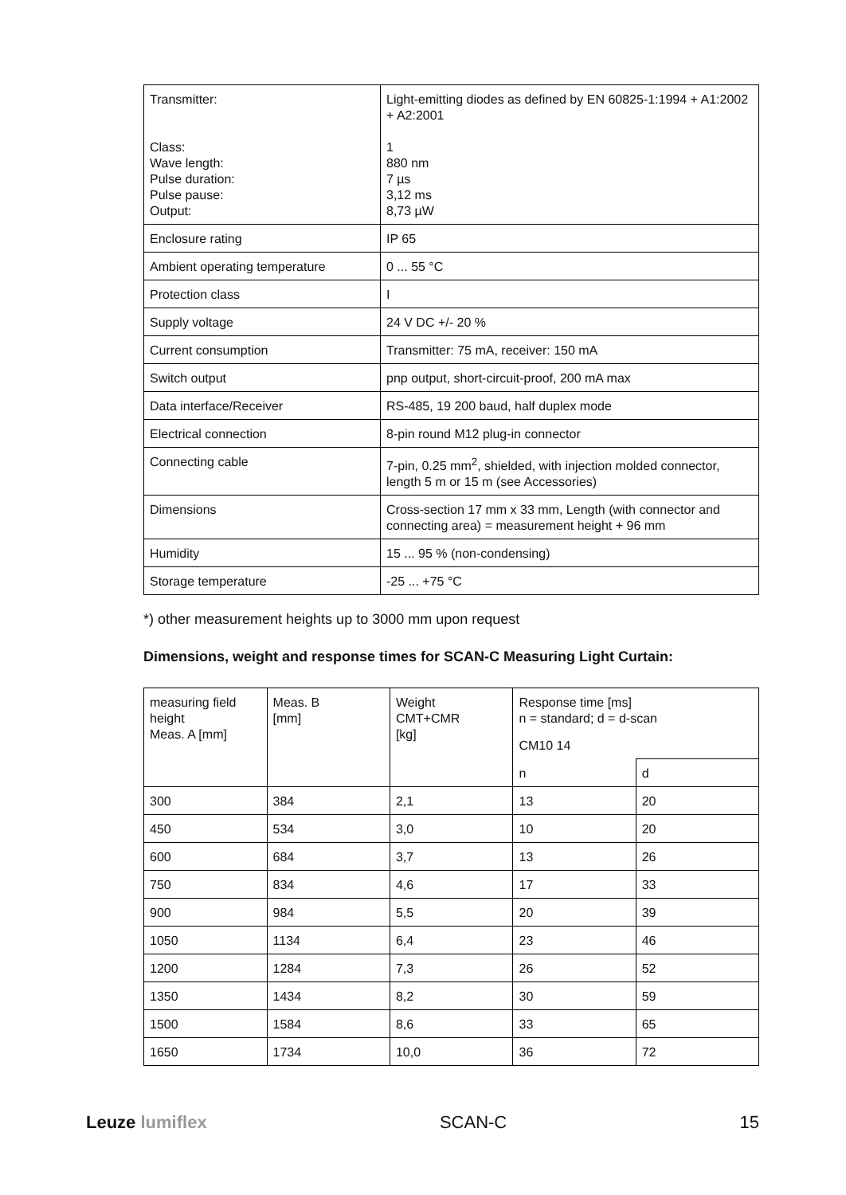| Transmitter: Class: Wave length: Pulse duration: Pulse pause: Output: | Light-emitting diodes as defined by EN 60825-1:1994 + A1:2002 + A2:2001 1 880 nm 7 µs 3,12 ms 8,73 µW |
| Enclosure rating | IP 65 |
| Ambient operating temperature | 0 ... 55 °C |
| Protection class | I |
| Supply voltage | 24 V DC +/- 20 % |
| Current consumption | Transmitter: 75 mA, receiver: 150 mA |
| Switch output | pnp output, short-circuit-proof, 200 mA max |
| Data interface/Receiver | RS-485, 19 200 baud, half duplex mode |
| Electrical connection | 8-pin round M12 plug-in connector |
| Connecting cable | 7-pin, 0.25 mm<sup>2</sup>, shielded, with injection molded connector, length 5 m or 15 m (see Accessories) |
| Dimensions | Cross-section 17 mm x 33 mm, Length (with connector and connecting area) = measurement height + 96 mm |
| Humidity | 15 ... 95 % (non-condensing) |
| Storage temperature | -25 ... +75 °C |
*) other measurement heights up to 3000 mm upon request
Dimensions, weight and response times for SCAN-C Measuring Light Curtain:
| measuring field height Meas. A [mm] | Meas. B [mm] | Weight CMT+CMR [kg] | Response time [ms] n = standard; d = d-scan | |
| --- | --- | --- | --- | --- |
| | | | CM10 14 | |
| | | | n | d |
| 300 | 384 | 2,1 | 13 | 20 |
| 450 | 534 | 3,0 | 10 | 20 |
| 600 | 684 | 3,7 | 13 | 26 |
| 750 | 834 | 4,6 | 17 | 33 |
| 900 | 984 | 5,5 | 20 | 39 |
| 1050 | 1134 | 6,4 | 23 | 46 |
| 1200 | 1284 | 7,3 | 26 | 52 |
| 1350 | 1434 | 8,2 | 30 | 59 |
| 1500 | 1584 | 8,6 | 33 | 65 |
| 1650 | 1734 | 10,0 | 36 | 72 |
Leuze lumiflex SCAN-C 15